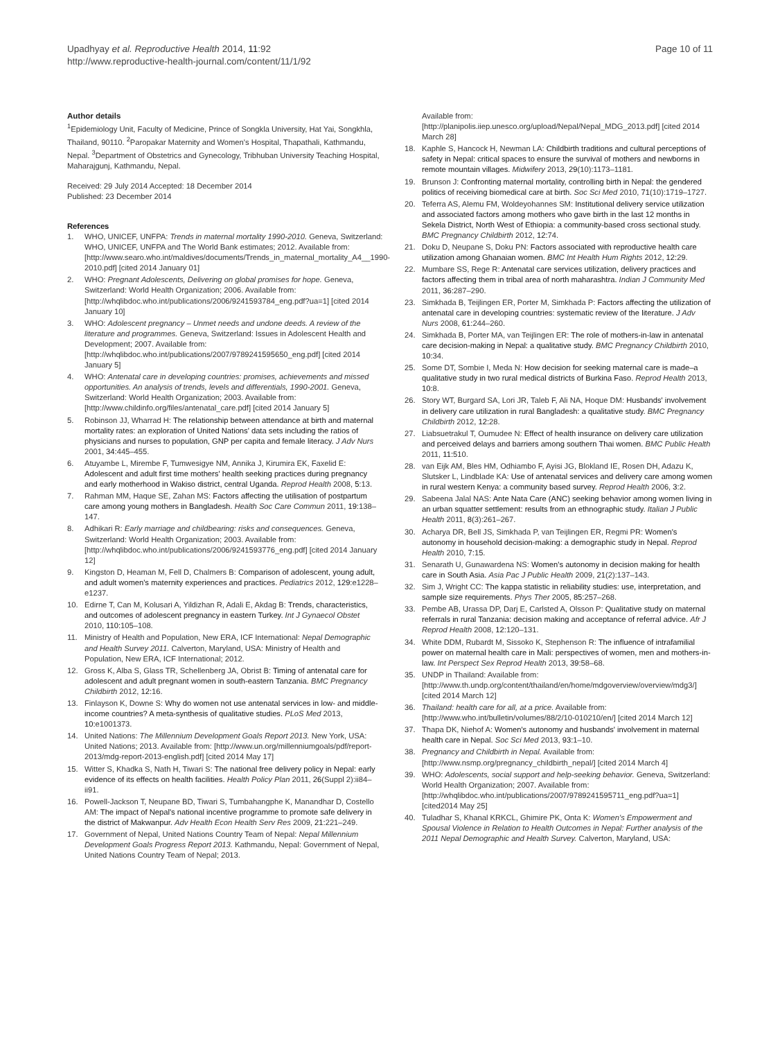Upadhyay et al. Reproductive Health 2014, 11:92
http://www.reproductive-health-journal.com/content/11/1/92
Page 10 of 11
Author details
<sup>1</sup> Epidemiology Unit, Faculty of Medicine, Prince of Songkla University, Hat Yai, Songkhla, Thailand, 90110. <sup>2</sup>Paropakar Maternity and Women's Hospital, Thapathali, Kathmandu, Nepal. <sup>3</sup>Department of Obstetrics and Gynecology, Tribhuban University Teaching Hospital, Maharajgunj, Kathmandu, Nepal.
Received: 29 July 2014 Accepted: 18 December 2014
Published: 23 December 2014
References
1. WHO, UNICEF, UNFPA: Trends in maternal mortality 1990-2010. Geneva, Switzerland: WHO, UNICEF, UNFPA and The World Bank estimates; 2012. Available from: [http://www.searo.who.int/maldives/documents/Trends_in_maternal_mortality_A4__1990-2010.pdf] [cited 2014 January 01]
2. WHO: Pregnant Adolescents, Delivering on global promises for hope. Geneva, Switzerland: World Health Organization; 2006. Available from: [http://whqlibdoc.who.int/publications/2006/9241593784_eng.pdf?ua=1] [cited 2014 January 10]
3. WHO: Adolescent pregnancy – Unmet needs and undone deeds. A review of the literature and programmes. Geneva, Switzerland: Issues in Adolescent Health and Development; 2007. Available from: [http://whqlibdoc.who.int/publications/2007/9789241595650_eng.pdf] [cited 2014 January 5]
4. WHO: Antenatal care in developing countries: promises, achievements and missed opportunities. An analysis of trends, levels and differentials, 1990-2001. Geneva, Switzerland: World Health Organization; 2003. Available from: [http://www.childinfo.org/files/antenatal_care.pdf] [cited 2014 January 5]
5. Robinson JJ, Wharrad H: The relationship between attendance at birth and maternal mortality rates: an exploration of United Nations' data sets including the ratios of physicians and nurses to population, GNP per capita and female literacy. J Adv Nurs 2001, 34: 445–455.
6. Atuyambe L, Mirembe F, Tumwesigye NM, Annika J, Kirumira EK, Faxelid E: Adolescent and adult first time mothers' health seeking practices during pregnancy and early motherhood in Wakiso district, central Uganda. Reprod Health 2008, 5: 13.
7. Rahman MM, Haque SE, Zahan MS: Factors affecting the utilisation of postpartum care among young mothers in Bangladesh. Health Soc Care Commun 2011, 19: 138–147.
8. Adhikari R: Early marriage and childbearing: risks and consequences. Geneva, Switzerland: World Health Organization; 2003. Available from: [http://whqlibdoc.who.int/publications/2006/9241593776_eng.pdf] [cited 2014 January 12]
9. Kingston D, Heaman M, Fell D, Chalmers B: Comparison of adolescent, young adult, and adult women's maternity experiences and practices. Pediatrics 2012, 129: e1228–e1237.
10. Edirne T, Can M, Kolusari A, Yildizhan R, Adali E, Akdag B: Trends, characteristics, and outcomes of adolescent pregnancy in eastern Turkey. Int J Gynaecol Obstet 2010, 110: 105–108.
11. Ministry of Health and Population, New ERA, ICF International: Nepal Demographic and Health Survey 2011. Calverton, Maryland, USA: Ministry of Health and Population, New ERA, ICF International; 2012.
12. Gross K, Alba S, Glass TR, Schellenberg JA, Obrist B: Timing of antenatal care for adolescent and adult pregnant women in south-eastern Tanzania. BMC Pregnancy Childbirth 2012, 12: 16.
13. Finlayson K, Downe S: Why do women not use antenatal services in low- and middle-income countries? A meta-synthesis of qualitative studies. PLoS Med 2013, 10: e1001373.
14. United Nations: The Millennium Development Goals Report 2013. New York, USA: United Nations; 2013. Available from: [http://www.un.org/millenniumgoals/pdf/report-2013/mdg-report-2013-english.pdf] [cited 2014 May 17]
15. Witter S, Khadka S, Nath H, Tiwari S: The national free delivery policy in Nepal: early evidence of its effects on health facilities. Health Policy Plan 2011, 26(Suppl 2):ii84–ii91.
16. Powell-Jackson T, Neupane BD, Tiwari S, Tumbahangphe K, Manandhar D, Costello AM: The impact of Nepal's national incentive programme to promote safe delivery in the district of Makwanpur. Adv Health Econ Health Serv Res 2009, 21: 221–249.
17. Government of Nepal, United Nations Country Team of Nepal: Nepal Millennium Development Goals Progress Report 2013. Kathmandu, Nepal: Government of Nepal, United Nations Country Team of Nepal; 2013.
Available from: [http://planipolis.iiep.unesco.org/upload/Nepal/Nepal_MDG_2013.pdf] [cited 2014 March 28]
18. Kaphle S, Hancock H, Newman LA: Childbirth traditions and cultural perceptions of safety in Nepal: critical spaces to ensure the survival of mothers and newborns in remote mountain villages. Midwifery 2013, 29(10):1173–1181.
19. Brunson J: Confronting maternal mortality, controlling birth in Nepal: the gendered politics of receiving biomedical care at birth. Soc Sci Med 2010, 71(10):1719–1727.
20. Teferra AS, Alemu FM, Woldeyohannes SM: Institutional delivery service utilization and associated factors among mothers who gave birth in the last 12 months in Sekela District, North West of Ethiopia: a community-based cross sectional study. BMC Pregnancy Childbirth 2012, 12: 74.
21. Doku D, Neupane S, Doku PN: Factors associated with reproductive health care utilization among Ghanaian women. BMC Int Health Hum Rights 2012, 12: 29.
22. Mumbare SS, Rege R: Antenatal care services utilization, delivery practices and factors affecting them in tribal area of north maharashtra. Indian J Community Med 2011, 36: 287–290.
23. Simkhada B, Teijlingen ER, Porter M, Simkhada P: Factors affecting the utilization of antenatal care in developing countries: systematic review of the literature. J Adv Nurs 2008, 61: 244–260.
24. Simkhada B, Porter MA, van Teijlingen ER: The role of mothers-in-law in antenatal care decision-making in Nepal: a qualitative study. BMC Pregnancy Childbirth 2010, 10: 34.
25. Some DT, Sombie I, Meda N: How decision for seeking maternal care is made–a qualitative study in two rural medical districts of Burkina Faso. Reprod Health 2013, 10: 8.
26. Story WT, Burgard SA, Lori JR, Taleb F, Ali NA, Hoque DM: Husbands' involvement in delivery care utilization in rural Bangladesh: a qualitative study. BMC Pregnancy Childbirth 2012, 12: 28.
27. Liabsuetrakul T, Oumudee N: Effect of health insurance on delivery care utilization and perceived delays and barriers among southern Thai women. BMC Public Health 2011, 11: 510.
28. van Eijk AM, Bles HM, Odhiambo F, Ayisi JG, Blokland IE, Rosen DH, Adazu K, Slutsker L, Lindblade KA: Use of antenatal services and delivery care among women in rural western Kenya: a community based survey. Reprod Health 2006, 3: 2.
29. Sabeena Jalal NAS: Ante Nata Care (ANC) seeking behavior among women living in an urban squatter settlement: results from an ethnographic study. Italian J Public Health 2011, 8(3):261–267.
30. Acharya DR, Bell JS, Simkhada P, van Teijlingen ER, Regmi PR: Women's autonomy in household decision-making: a demographic study in Nepal. Reprod Health 2010, 7: 15.
31. Senarath U, Gunawardena NS: Women's autonomy in decision making for health care in South Asia. Asia Pac J Public Health 2009, 21(2):137–143.
32. Sim J, Wright CC: The kappa statistic in reliability studies: use, interpretation, and sample size requirements. Phys Ther 2005, 85: 257–268.
33. Pembe AB, Urassa DP, Darj E, Carlsted A, Olsson P: Qualitative study on maternal referrals in rural Tanzania: decision making and acceptance of referral advice. Afr J Reprod Health 2008, 12: 120–131.
34. White DDM, Rubardt M, Sissoko K, Stephenson R: The influence of intrafamilial power on maternal health care in Mali: perspectives of women, men and mothers-in-law. Int Perspect Sex Reprod Health 2013, 39: 58–68.
35. UNDP in Thailand: Available from: [http://www.th.undp.org/content/thailand/en/home/mdgoverview/overview/mdg3/] [cited 2014 March 12]
36. Thailand: health care for all, at a price. Available from: [http://www.who.int/bulletin/volumes/88/2/10-010210/en/] [cited 2014 March 12]
37. Thapa DK, Niehof A: Women's autonomy and husbands' involvement in maternal health care in Nepal. Soc Sci Med 2013, 93: 1–10.
38. Pregnancy and Childbirth in Nepal. Available from: [http://www.nsmp.org/pregnancy_childbirth_nepal/] [cited 2014 March 4]
39. WHO: Adolescents, social support and help-seeking behavior. Geneva, Switzerland: World Health Organization; 2007. Available from: [http://whqlibdoc.who.int/publications/2007/9789241595711_eng.pdf?ua=1] [cited2014 May 25]
40. Tuladhar S, Khanal KRKCL, Ghimire PK, Onta K: Women's Empowerment and Spousal Violence in Relation to Health Outcomes in Nepal: Further analysis of the 2011 Nepal Demographic and Health Survey. Calverton, Maryland, USA: